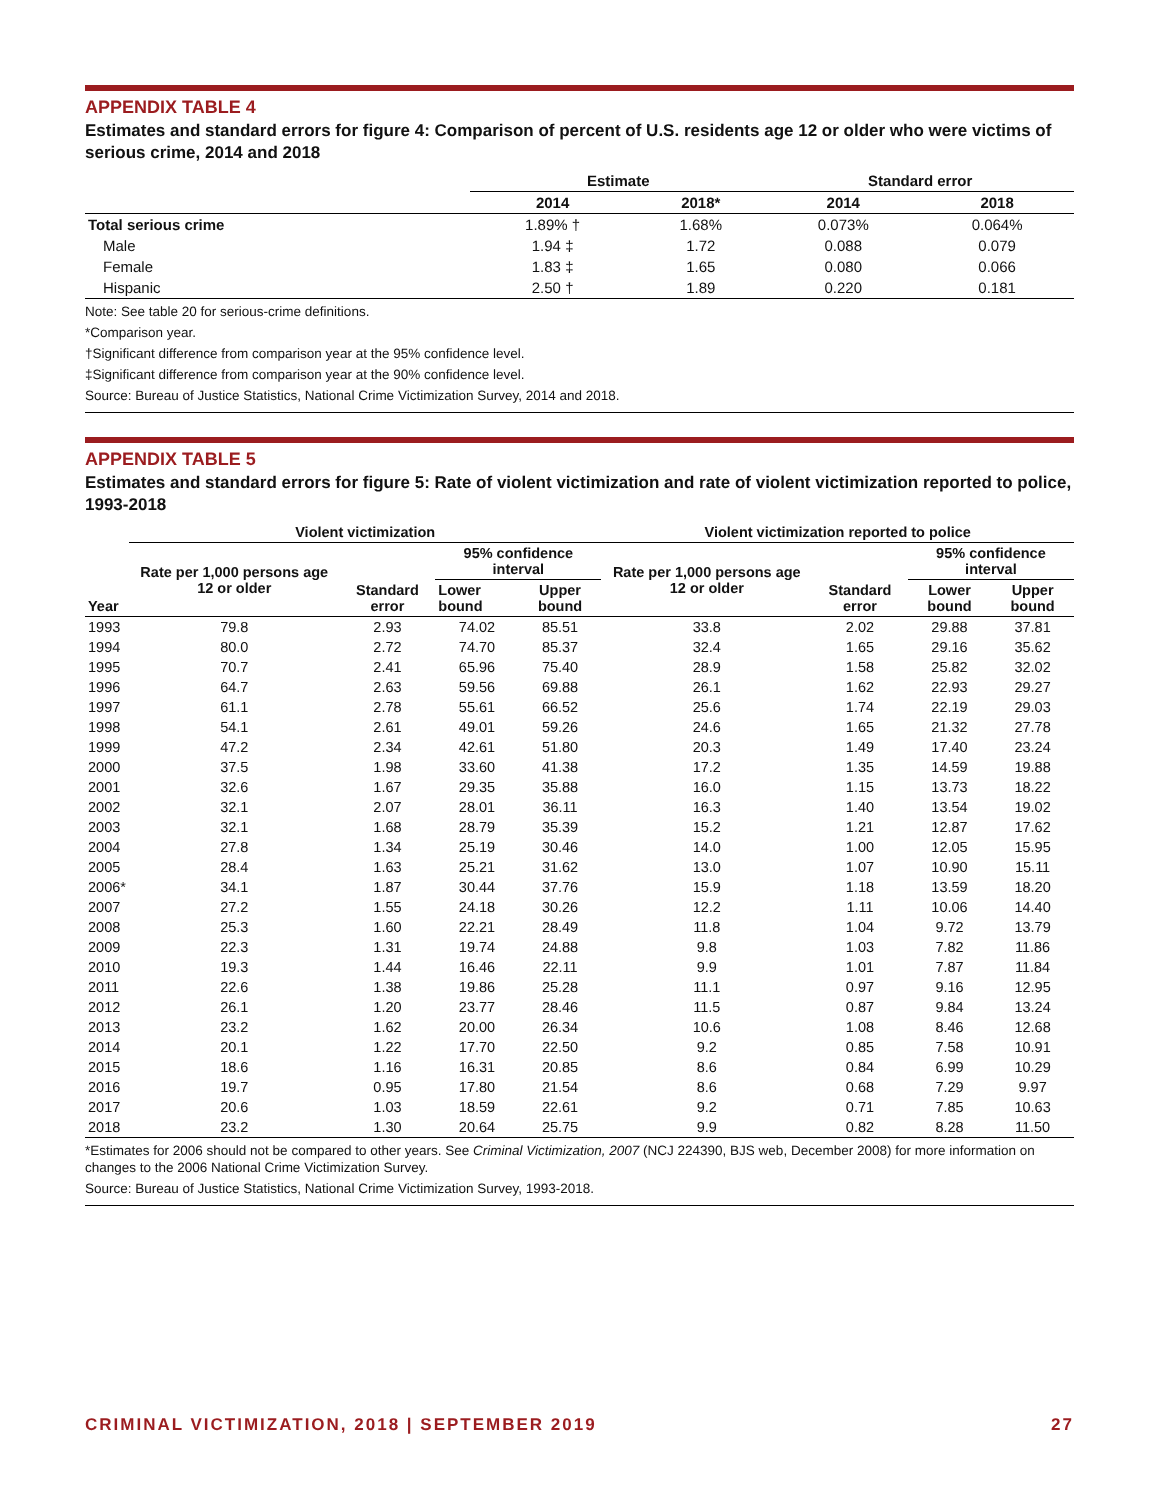APPENDIX TABLE 4
Estimates and standard errors for figure 4: Comparison of percent of U.S. residents age 12 or older who were victims of serious crime, 2014 and 2018
| | Estimate | | Standard error | |
| --- | --- | --- | --- | --- |
| | 2014 | 2018* | 2014 | 2018 |
| Total serious crime | 1.89% † | 1.68% | 0.073% | 0.064% |
| Male | 1.94 ‡ | 1.72 | 0.088 | 0.079 |
| Female | 1.83 ‡ | 1.65 | 0.080 | 0.066 |
| Hispanic | 2.50 † | 1.89 | 0.220 | 0.181 |
Note: See table 20 for serious-crime definitions.
*Comparison year.
†Significant difference from comparison year at the 95% confidence level.
‡Significant difference from comparison year at the 90% confidence level.
Source: Bureau of Justice Statistics, National Crime Victimization Survey, 2014 and 2018.
APPENDIX TABLE 5
Estimates and standard errors for figure 5: Rate of violent victimization and rate of violent victimization reported to police, 1993-2018
| | Violent victimization | | | | Violent victimization reported to police | | | |
| --- | --- | --- | --- | --- | --- | --- | --- | --- |
| Year | Rate per 1,000 persons age 12 or older | Standard error | 95% confidence interval | | Rate per 1,000 persons age 12 or older | Standard error | 95% confidence interval | |
| | | | Lower bound | Upper bound | | | Lower bound | Upper bound |
| 1993 | 79.8 | 2.93 | 74.02 | 85.51 | 33.8 | 2.02 | 29.88 | 37.81 |
| 1994 | 80.0 | 2.72 | 74.70 | 85.37 | 32.4 | 1.65 | 29.16 | 35.62 |
| 1995 | 70.7 | 2.41 | 65.96 | 75.40 | 28.9 | 1.58 | 25.82 | 32.02 |
| 1996 | 64.7 | 2.63 | 59.56 | 69.88 | 26.1 | 1.62 | 22.93 | 29.27 |
| 1997 | 61.1 | 2.78 | 55.61 | 66.52 | 25.6 | 1.74 | 22.19 | 29.03 |
| 1998 | 54.1 | 2.61 | 49.01 | 59.26 | 24.6 | 1.65 | 21.32 | 27.78 |
| 1999 | 47.2 | 2.34 | 42.61 | 51.80 | 20.3 | 1.49 | 17.40 | 23.24 |
| 2000 | 37.5 | 1.98 | 33.60 | 41.38 | 17.2 | 1.35 | 14.59 | 19.88 |
| 2001 | 32.6 | 1.67 | 29.35 | 35.88 | 16.0 | 1.15 | 13.73 | 18.22 |
| 2002 | 32.1 | 2.07 | 28.01 | 36.11 | 16.3 | 1.40 | 13.54 | 19.02 |
| 2003 | 32.1 | 1.68 | 28.79 | 35.39 | 15.2 | 1.21 | 12.87 | 17.62 |
| 2004 | 27.8 | 1.34 | 25.19 | 30.46 | 14.0 | 1.00 | 12.05 | 15.95 |
| 2005 | 28.4 | 1.63 | 25.21 | 31.62 | 13.0 | 1.07 | 10.90 | 15.11 |
| 2006* | 34.1 | 1.87 | 30.44 | 37.76 | 15.9 | 1.18 | 13.59 | 18.20 |
| 2007 | 27.2 | 1.55 | 24.18 | 30.26 | 12.2 | 1.11 | 10.06 | 14.40 |
| 2008 | 25.3 | 1.60 | 22.21 | 28.49 | 11.8 | 1.04 | 9.72 | 13.79 |
| 2009 | 22.3 | 1.31 | 19.74 | 24.88 | 9.8 | 1.03 | 7.82 | 11.86 |
| 2010 | 19.3 | 1.44 | 16.46 | 22.11 | 9.9 | 1.01 | 7.87 | 11.84 |
| 2011 | 22.6 | 1.38 | 19.86 | 25.28 | 11.1 | 0.97 | 9.16 | 12.95 |
| 2012 | 26.1 | 1.20 | 23.77 | 28.46 | 11.5 | 0.87 | 9.84 | 13.24 |
| 2013 | 23.2 | 1.62 | 20.00 | 26.34 | 10.6 | 1.08 | 8.46 | 12.68 |
| 2014 | 20.1 | 1.22 | 17.70 | 22.50 | 9.2 | 0.85 | 7.58 | 10.91 |
| 2015 | 18.6 | 1.16 | 16.31 | 20.85 | 8.6 | 0.84 | 6.99 | 10.29 |
| 2016 | 19.7 | 0.95 | 17.80 | 21.54 | 8.6 | 0.68 | 7.29 | 9.97 |
| 2017 | 20.6 | 1.03 | 18.59 | 22.61 | 9.2 | 0.71 | 7.85 | 10.63 |
| 2018 | 23.2 | 1.30 | 20.64 | 25.75 | 9.9 | 0.82 | 8.28 | 11.50 |
*Estimates for 2006 should not be compared to other years. See Criminal Victimization, 2007 (NCJ 224390, BJS web, December 2008) for more information on changes to the 2006 National Crime Victimization Survey.
Source: Bureau of Justice Statistics, National Crime Victimization Survey, 1993-2018.
CRIMINAL VICTIMIZATION, 2018 | SEPTEMBER 2019 27